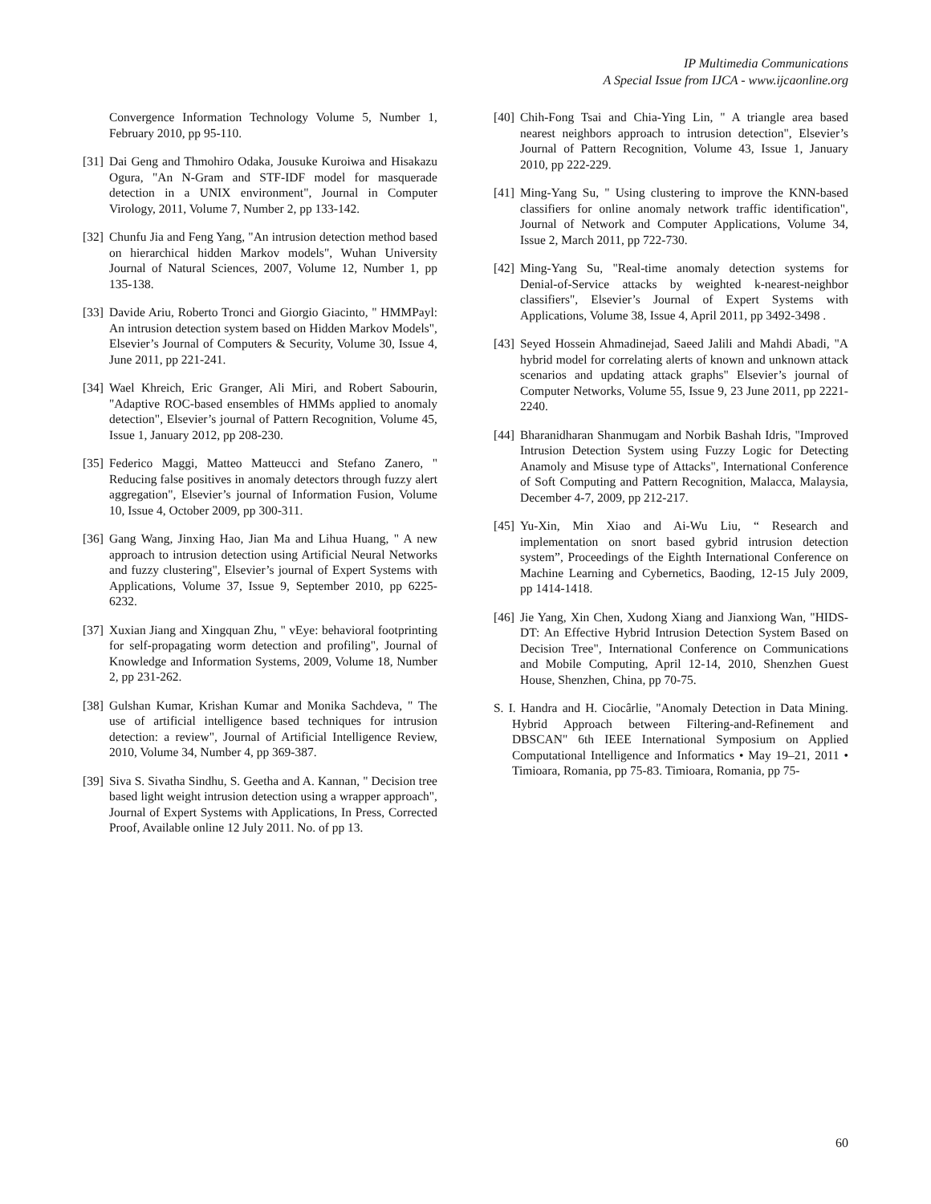IP Multimedia Communications
A Special Issue from IJCA - www.ijcaonline.org
Convergence Information Technology Volume 5, Number 1, February 2010, pp 95-110.
[31] Dai Geng and Thmohiro Odaka, Jousuke Kuroiwa and Hisakazu Ogura, "An N-Gram and STF-IDF model for masquerade detection in a UNIX environment", Journal in Computer Virology, 2011, Volume 7, Number 2, pp 133-142.
[32] Chunfu Jia and Feng Yang, "An intrusion detection method based on hierarchical hidden Markov models", Wuhan University Journal of Natural Sciences, 2007, Volume 12, Number 1, pp 135-138.
[33] Davide Ariu, Roberto Tronci and Giorgio Giacinto, " HMMPayl: An intrusion detection system based on Hidden Markov Models", Elsevier’s Journal of Computers & Security, Volume 30, Issue 4, June 2011, pp 221-241.
[34] Wael Khreich, Eric Granger, Ali Miri, and Robert Sabourin, "Adaptive ROC-based ensembles of HMMs applied to anomaly detection", Elsevier’s journal of Pattern Recognition, Volume 45, Issue 1, January 2012, pp 208-230.
[35] Federico Maggi, Matteo Matteucci and Stefano Zanero, " Reducing false positives in anomaly detectors through fuzzy alert aggregation", Elsevier’s journal of Information Fusion, Volume 10, Issue 4, October 2009, pp 300-311.
[36] Gang Wang, Jinxing Hao, Jian Ma and Lihua Huang, " A new approach to intrusion detection using Artificial Neural Networks and fuzzy clustering", Elsevier’s journal of Expert Systems with Applications, Volume 37, Issue 9, September 2010, pp 6225-6232.
[37] Xuxian Jiang and Xingquan Zhu, " vEye: behavioral footprinting for self-propagating worm detection and profiling", Journal of Knowledge and Information Systems, 2009, Volume 18, Number 2, pp 231-262.
[38] Gulshan Kumar, Krishan Kumar and Monika Sachdeva, " The use of artificial intelligence based techniques for intrusion detection: a review", Journal of Artificial Intelligence Review, 2010, Volume 34, Number 4, pp 369-387.
[39] Siva S. Sivatha Sindhu, S. Geetha and A. Kannan, " Decision tree based light weight intrusion detection using a wrapper approach", Journal of Expert Systems with Applications, In Press, Corrected Proof, Available online 12 July 2011. No. of pp 13.
[40] Chih-Fong Tsai and Chia-Ying Lin, " A triangle area based nearest neighbors approach to intrusion detection", Elsevier’s Journal of Pattern Recognition, Volume 43, Issue 1, January 2010, pp 222-229.
[41] Ming-Yang Su, " Using clustering to improve the KNN-based classifiers for online anomaly network traffic identification", Journal of Network and Computer Applications, Volume 34, Issue 2, March 2011, pp 722-730.
[42] Ming-Yang Su, "Real-time anomaly detection systems for Denial-of-Service attacks by weighted k-nearest-neighbor classifiers", Elsevier’s Journal of Expert Systems with Applications, Volume 38, Issue 4, April 2011, pp 3492-3498 .
[43] Seyed Hossein Ahmadinejad, Saeed Jalili and Mahdi Abadi, "A hybrid model for correlating alerts of known and unknown attack scenarios and updating attack graphs" Elsevier’s journal of Computer Networks, Volume 55, Issue 9, 23 June 2011, pp 2221-2240.
[44] Bharanidharan Shanmugam and Norbik Bashah Idris, "Improved Intrusion Detection System using Fuzzy Logic for Detecting Anamoly and Misuse type of Attacks", International Conference of Soft Computing and Pattern Recognition, Malacca, Malaysia, December 4-7, 2009, pp 212-217.
[45] Yu-Xin, Min Xiao and Ai-Wu Liu, “ Research and implementation on snort based gybrid intrusion detection system”, Proceedings of the Eighth International Conference on Machine Learning and Cybernetics, Baoding, 12-15 July 2009, pp 1414-1418.
[46] Jie Yang, Xin Chen, Xudong Xiang and Jianxiong Wan, "HIDS-DT: An Effective Hybrid Intrusion Detection System Based on Decision Tree", International Conference on Communications and Mobile Computing, April 12-14, 2010, Shenzhen Guest House, Shenzhen, China, pp 70-75.
S. I. Handra and H. Ciocârlie, "Anomaly Detection in Data Mining. Hybrid Approach between Filtering-and-Refinement and DBSCAN" 6th IEEE International Symposium on Applied Computational Intelligence and Informatics • May 19–21, 2011 • Timioara, Romania, pp 75-83. Timioara, Romania, pp 75-
60